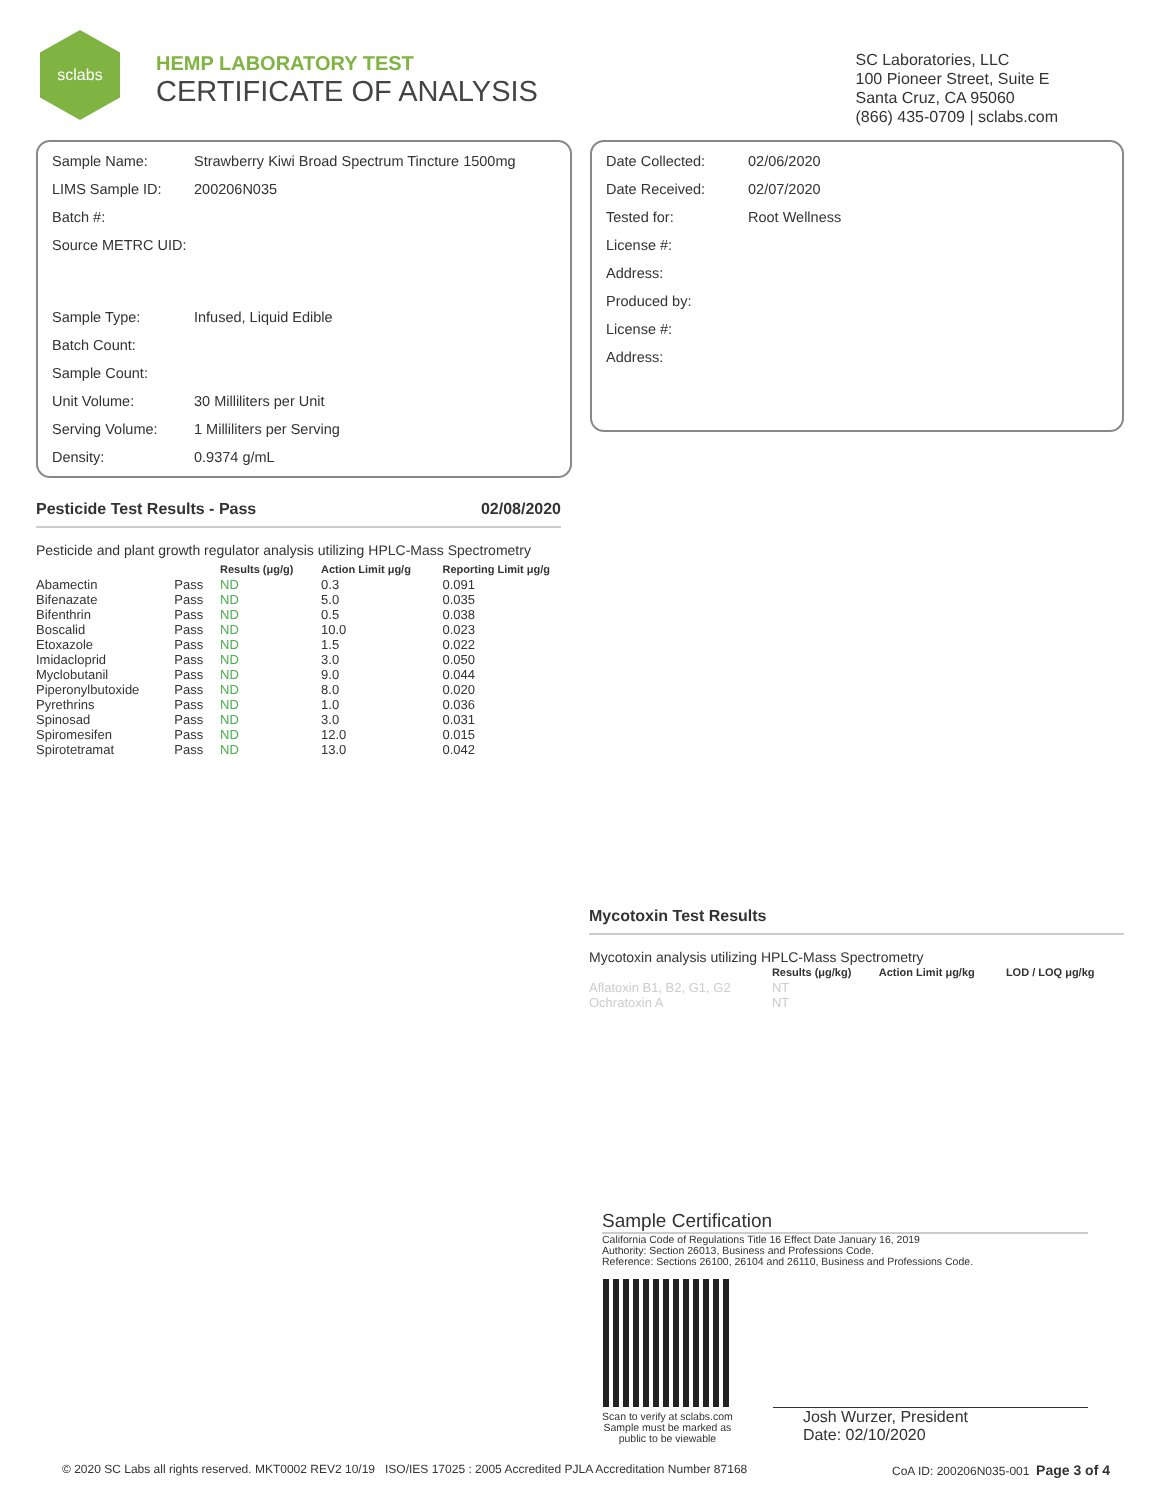sclabs
HEMP LABORATORY TEST
CERTIFICATE OF ANALYSIS
SC Laboratories, LLC
100 Pioneer Street, Suite E
Santa Cruz, CA 95060
(866) 435-0709 | sclabs.com
| Sample Name: | Strawberry Kiwi Broad Spectrum Tincture 1500mg |
| LIMS Sample ID: | 200206N035 |
| Batch #: | |
| Source METRC UID: | |
| Sample Type: | Infused, Liquid Edible |
| Batch Count: | |
| Sample Count: | |
| Unit Volume: | 30 Milliliters per Unit |
| Serving Volume: | 1 Milliliters per Serving |
| Density: | 0.9374 g/mL |
| Date Collected: | 02/06/2020 |
| Date Received: | 02/07/2020 |
| Tested for: | Root Wellness |
| License #: | |
| Address: | |
| Produced by: | |
| License #: | |
| Address: | |
Pesticide Test Results - Pass 02/08/2020
Pesticide and plant growth regulator analysis utilizing HPLC-Mass Spectrometry
| | | Results (μg/g) | Action Limit μg/g | Reporting Limit μg/g |
| --- | --- | --- | --- | --- |
| Abamectin | Pass | ND | 0.3 | 0.091 |
| Bifenazate | Pass | ND | 5.0 | 0.035 |
| Bifenthrin | Pass | ND | 0.5 | 0.038 |
| Boscalid | Pass | ND | 10.0 | 0.023 |
| Etoxazole | Pass | ND | 1.5 | 0.022 |
| Imidacloprid | Pass | ND | 3.0 | 0.050 |
| Myclobutanil | Pass | ND | 9.0 | 0.044 |
| Piperonylbutoxide | Pass | ND | 8.0 | 0.020 |
| Pyrethrins | Pass | ND | 1.0 | 0.036 |
| Spinosad | Pass | ND | 3.0 | 0.031 |
| Spiromesifen | Pass | ND | 12.0 | 0.015 |
| Spirotetramat | Pass | ND | 13.0 | 0.042 |
Mycotoxin Test Results
Mycotoxin analysis utilizing HPLC-Mass Spectrometry
| | Results (μg/kg) | Action Limit μg/kg | LOD / LOQ μg/kg |
| --- | --- | --- | --- |
| Aflatoxin B1, B2, G1, G2 | NT | | |
| Ochratoxin A | NT | | |
Sample Certification
California Code of Regulations Title 16 Effect Date January 16, 2019
Authority: Section 26013, Business and Professions Code.
Reference: Sections 26100, 26104 and 26110, Business and Professions Code.
Scan to verify at sclabs.com
Sample must be marked as
public to be viewable
Josh Wurzer, President
Date: 02/10/2020
© 2020 SC Labs all rights reserved. MKT0002 REV2 10/19 ISO/IES 17025 : 2005 Accredited PJLA Accreditation Number 87168 CoA ID: 200206N035-001 Page 3 of 4